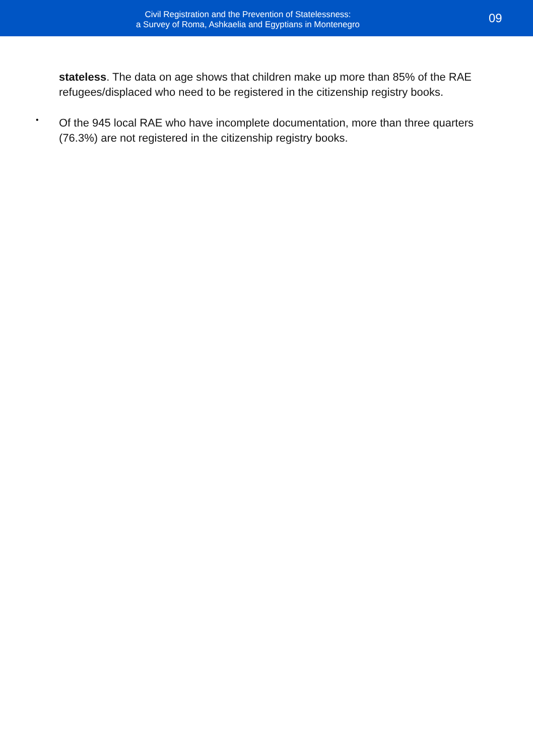Civil Registration and the Prevention of Statelessness:
a Survey of Roma, Ashkaelia and Egyptians in Montenegro
09
stateless. The data on age shows that children make up more than 85% of the RAE refugees/displaced who need to be registered in the citizenship registry books.
•
Of the 945 local RAE who have incomplete documentation, more than three quarters (76.3%) are not registered in the citizenship registry books.